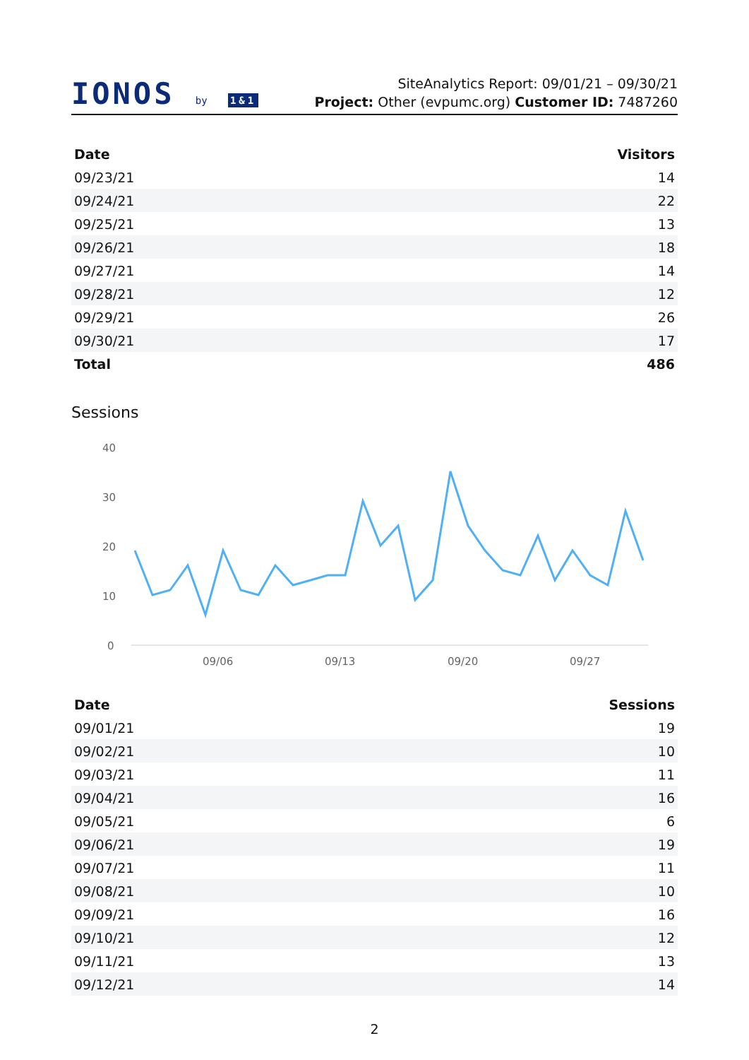IONOS by 1&1
SiteAnalytics Report: 09/01/21 – 09/30/21
Project: Other (evpumc.org) Customer ID: 7487260
| Date | Visitors |
| --- | --- |
| 09/23/21 | 14 |
| 09/24/21 | 22 |
| 09/25/21 | 13 |
| 09/26/21 | 18 |
| 09/27/21 | 14 |
| 09/28/21 | 12 |
| 09/29/21 | 26 |
| 09/30/21 | 17 |
| Total | 486 |
Sessions
40
30
20
10
0
09/06
09/13
09/20
09/27
| Date | Sessions |
| --- | --- |
| 09/01/21 | 19 |
| 09/02/21 | 10 |
| 09/03/21 | 11 |
| 09/04/21 | 16 |
| 09/05/21 | 6 |
| 09/06/21 | 19 |
| 09/07/21 | 11 |
| 09/08/21 | 10 |
| 09/09/21 | 16 |
| 09/10/21 | 12 |
| 09/11/21 | 13 |
| 09/12/21 | 14 |
2